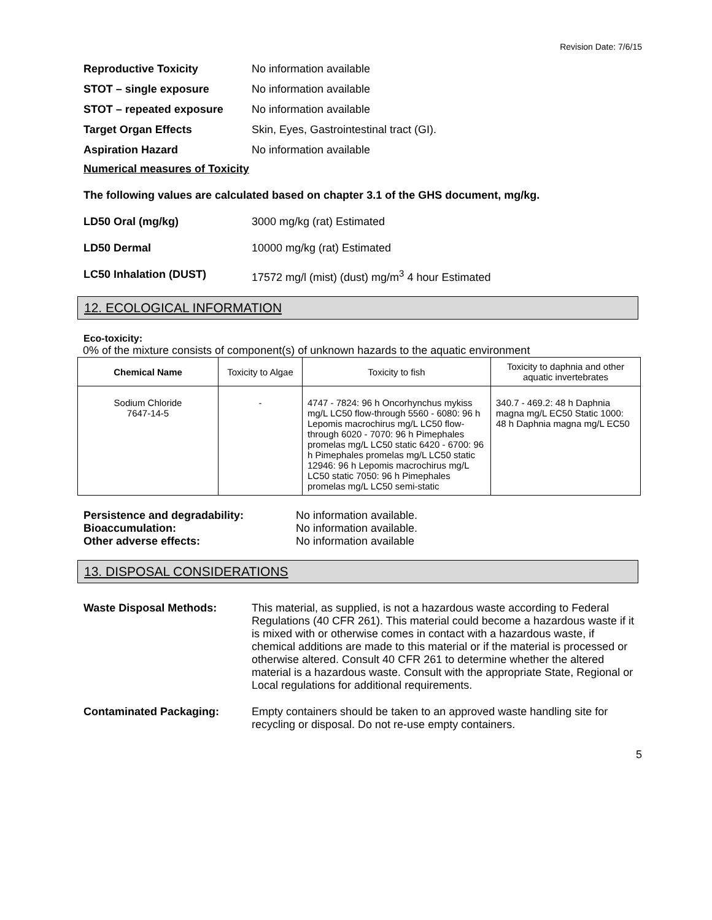Revision Date: 7/6/15
Reproductive Toxicity No information available
STOT – single exposure No information available
STOT – repeated exposure No information available
Target Organ Effects Skin, Eyes, Gastrointestinal tract (GI).
Aspiration Hazard No information available
Numerical measures of Toxicity
The following values are calculated based on chapter 3.1 of the GHS document, mg/kg.
LD50 Oral (mg/kg) 3000 mg/kg (rat) Estimated
LD50 Dermal 10000 mg/kg (rat) Estimated
LC50 Inhalation (DUST) 17572 mg/l (mist) (dust) mg/m<sup>3</sup> 4 hour Estimated
12. ECOLOGICAL INFORMATION
Eco-toxicity:
0% of the mixture consists of component(s) of unknown hazards to the aquatic environment
| Chemical Name | Toxicity to Algae | Toxicity to fish | Toxicity to daphnia and other aquatic invertebrates |
| --- | --- | --- | --- |
| Sodium Chloride 7647-14-5 | - | 4747 - 7824: 96 h Oncorhynchus mykiss mg/L LC50 flow-through 5560 - 6080: 96 h Lepomis macrochirus mg/L LC50 flow-through 6020 - 7070: 96 h Pimephales promelas mg/L LC50 static 6420 - 6700: 96 h Pimephales promelas mg/L LC50 static 12946: 96 h Lepomis macrochirus mg/L LC50 static 7050: 96 h Pimephales promelas mg/L LC50 semi-static | 340.7 - 469.2: 48 h Daphnia magna mg/L EC50 Static 1000: 48 h Daphnia magna mg/L EC50 |
Persistence and degradability:
Bioaccumulation:
Other adverse effects:
No information available.
No information available.
No information available
13. DISPOSAL CONSIDERATIONS
Waste Disposal Methods: This material, as supplied, is not a hazardous waste according to Federal Regulations (40 CFR 261). This material could become a hazardous waste if it is mixed with or otherwise comes in contact with a hazardous waste, if chemical additions are made to this material or if the material is processed or otherwise altered. Consult 40 CFR 261 to determine whether the altered material is a hazardous waste. Consult with the appropriate State, Regional or Local regulations for additional requirements.
Contaminated Packaging: Empty containers should be taken to an approved waste handling site for recycling or disposal. Do not re-use empty containers.
5